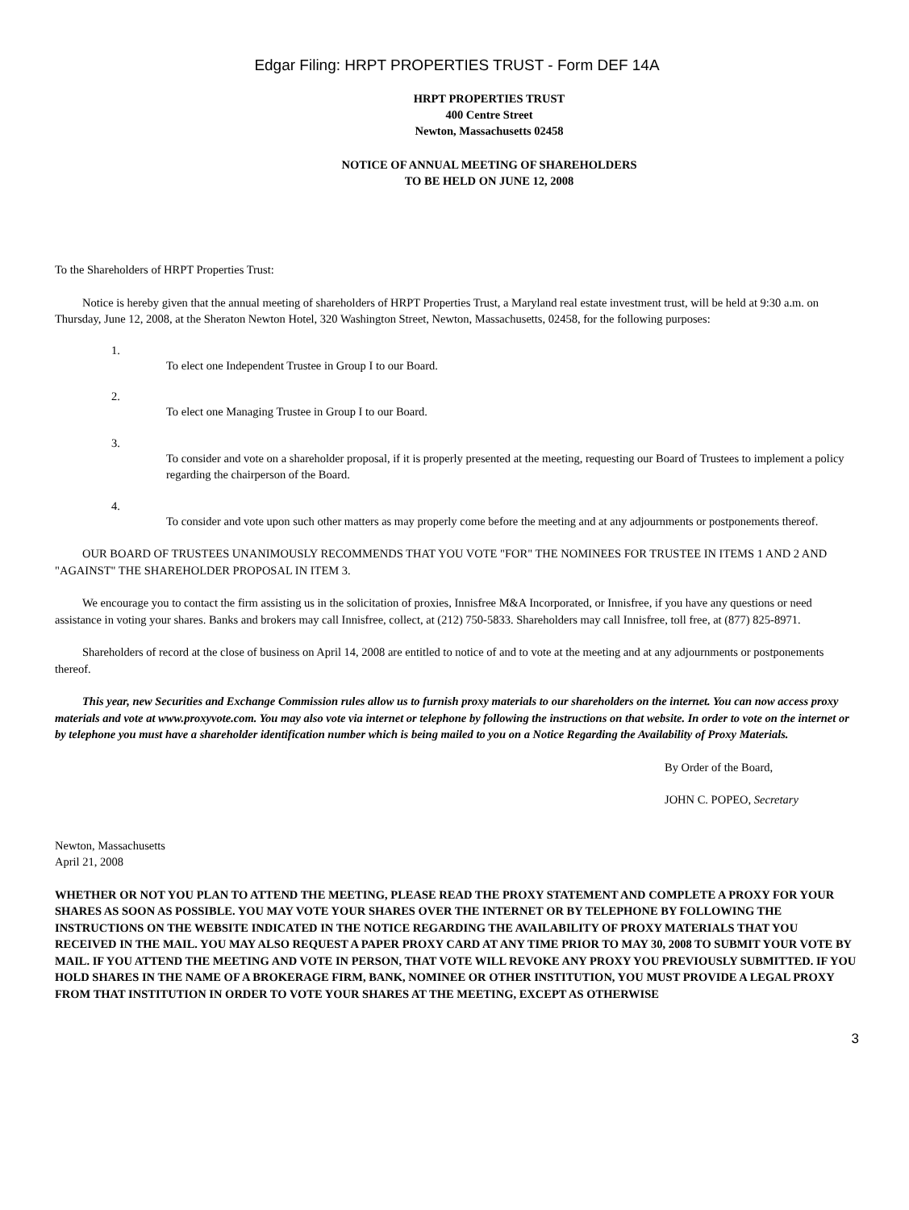Edgar Filing: HRPT PROPERTIES TRUST - Form DEF 14A
HRPT PROPERTIES TRUST
400 Centre Street
Newton, Massachusetts 02458
NOTICE OF ANNUAL MEETING OF SHAREHOLDERS
TO BE HELD ON JUNE 12, 2008
To the Shareholders of HRPT Properties Trust:
Notice is hereby given that the annual meeting of shareholders of HRPT Properties Trust, a Maryland real estate investment trust, will be held at 9:30 a.m. on Thursday, June 12, 2008, at the Sheraton Newton Hotel, 320 Washington Street, Newton, Massachusetts, 02458, for the following purposes:
1.
To elect one Independent Trustee in Group I to our Board.
2.
To elect one Managing Trustee in Group I to our Board.
3.
To consider and vote on a shareholder proposal, if it is properly presented at the meeting, requesting our Board of Trustees to implement a policy regarding the chairperson of the Board.
4.
To consider and vote upon such other matters as may properly come before the meeting and at any adjournments or postponements thereof.
OUR BOARD OF TRUSTEES UNANIMOUSLY RECOMMENDS THAT YOU VOTE "FOR" THE NOMINEES FOR TRUSTEE IN ITEMS 1 AND 2 AND "AGAINST" THE SHAREHOLDER PROPOSAL IN ITEM 3.
We encourage you to contact the firm assisting us in the solicitation of proxies, Innisfree M&A Incorporated, or Innisfree, if you have any questions or need assistance in voting your shares. Banks and brokers may call Innisfree, collect, at (212) 750-5833. Shareholders may call Innisfree, toll free, at (877) 825-8971.
Shareholders of record at the close of business on April 14, 2008 are entitled to notice of and to vote at the meeting and at any adjournments or postponements thereof.
This year, new Securities and Exchange Commission rules allow us to furnish proxy materials to our shareholders on the internet. You can now access proxy materials and vote at www.proxyvote.com. You may also vote via internet or telephone by following the instructions on that website. In order to vote on the internet or by telephone you must have a shareholder identification number which is being mailed to you on a Notice Regarding the Availability of Proxy Materials.
By Order of the Board,
JOHN C. POPEO, Secretary
Newton, Massachusetts
April 21, 2008
WHETHER OR NOT YOU PLAN TO ATTEND THE MEETING, PLEASE READ THE PROXY STATEMENT AND COMPLETE A PROXY FOR YOUR SHARES AS SOON AS POSSIBLE. YOU MAY VOTE YOUR SHARES OVER THE INTERNET OR BY TELEPHONE BY FOLLOWING THE INSTRUCTIONS ON THE WEBSITE INDICATED IN THE NOTICE REGARDING THE AVAILABILITY OF PROXY MATERIALS THAT YOU RECEIVED IN THE MAIL. YOU MAY ALSO REQUEST A PAPER PROXY CARD AT ANY TIME PRIOR TO MAY 30, 2008 TO SUBMIT YOUR VOTE BY MAIL. IF YOU ATTEND THE MEETING AND VOTE IN PERSON, THAT VOTE WILL REVOKE ANY PROXY YOU PREVIOUSLY SUBMITTED. IF YOU HOLD SHARES IN THE NAME OF A BROKERAGE FIRM, BANK, NOMINEE OR OTHER INSTITUTION, YOU MUST PROVIDE A LEGAL PROXY FROM THAT INSTITUTION IN ORDER TO VOTE YOUR SHARES AT THE MEETING, EXCEPT AS OTHERWISE
3